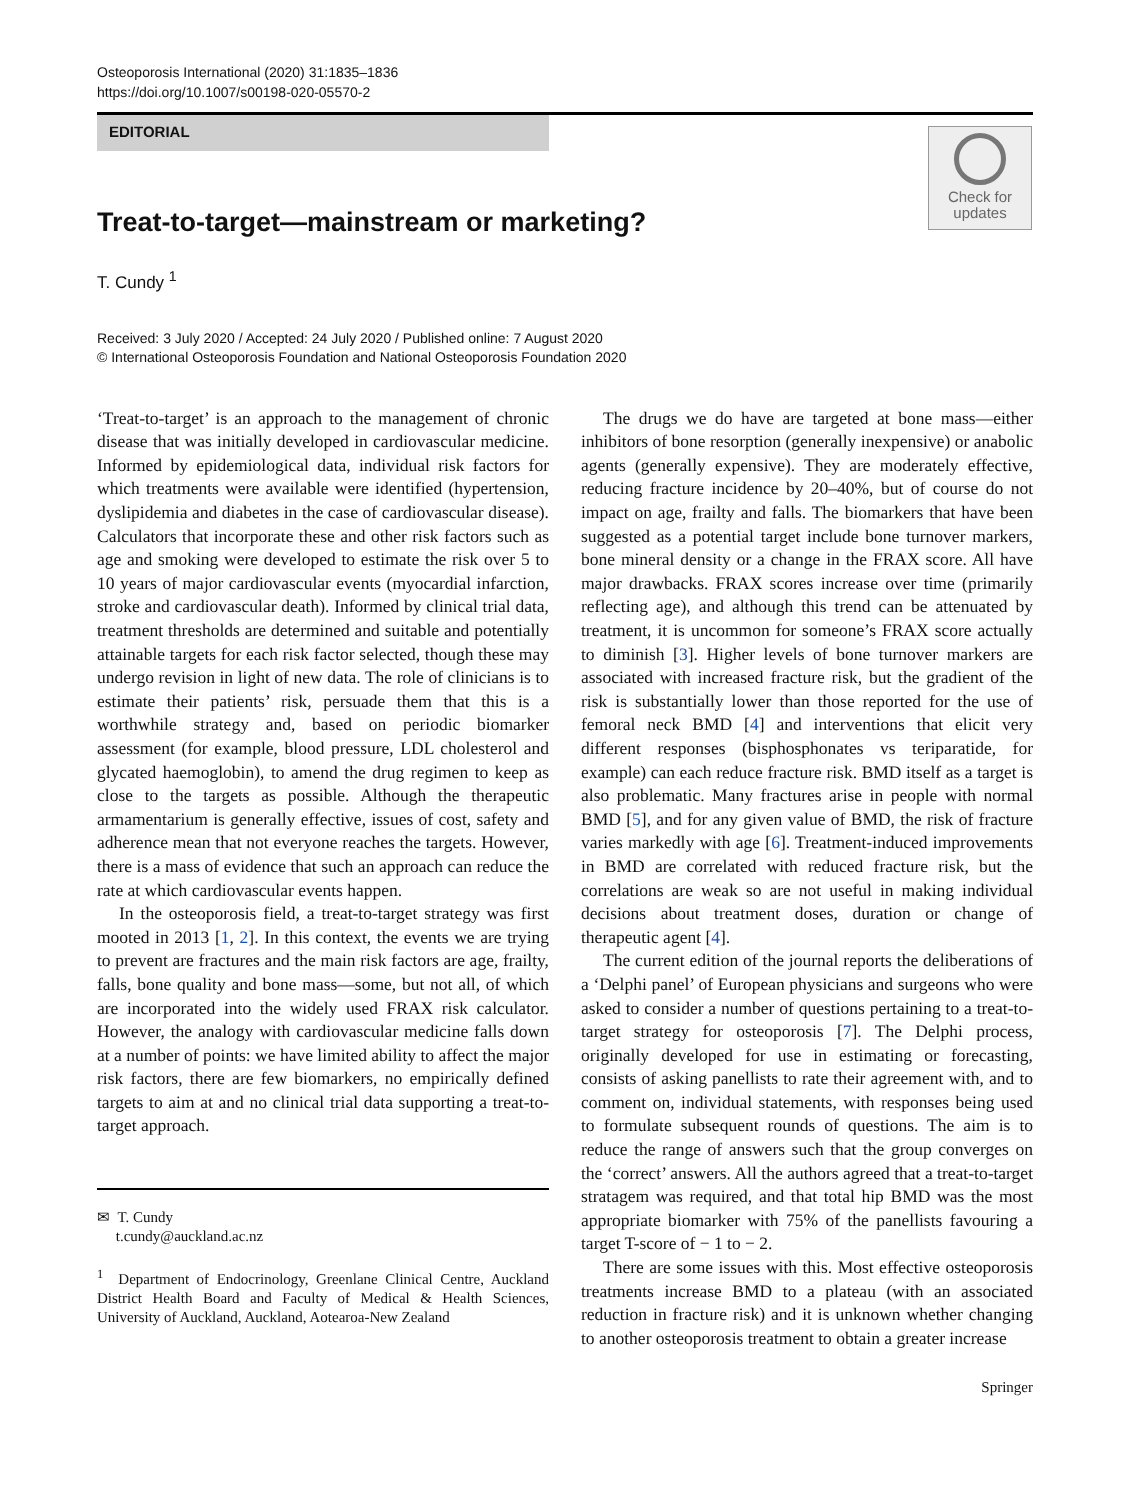Osteoporosis International (2020) 31:1835–1836
https://doi.org/10.1007/s00198-020-05570-2
EDITORIAL
Check for
updates
Treat-to-target—mainstream or marketing?
T. Cundy <sup>1</sup>
Received: 3 July 2020 / Accepted: 24 July 2020 / Published online: 7 August 2020
© International Osteoporosis Foundation and National Osteoporosis Foundation 2020
‘Treat-to-target’ is an approach to the management of chronic disease that was initially developed in cardiovascular medicine. Informed by epidemiological data, individual risk factors for which treatments were available were identified (hypertension, dyslipidemia and diabetes in the case of cardiovascular disease). Calculators that incorporate these and other risk factors such as age and smoking were developed to estimate the risk over 5 to 10 years of major cardiovascular events (myocardial infarction, stroke and cardiovascular death). Informed by clinical trial data, treatment thresholds are determined and suitable and potentially attainable targets for each risk factor selected, though these may undergo revision in light of new data. The role of clinicians is to estimate their patients’ risk, persuade them that this is a worthwhile strategy and, based on periodic biomarker assessment (for example, blood pressure, LDL cholesterol and glycated haemoglobin), to amend the drug regimen to keep as close to the targets as possible. Although the therapeutic armamentarium is generally effective, issues of cost, safety and adherence mean that not everyone reaches the targets. However, there is a mass of evidence that such an approach can reduce the rate at which cardiovascular events happen.
In the osteoporosis field, a treat-to-target strategy was first mooted in 2013 [1, 2]. In this context, the events we are trying to prevent are fractures and the main risk factors are age, frailty, falls, bone quality and bone mass—some, but not all, of which are incorporated into the widely used FRAX risk calculator. However, the analogy with cardiovascular medicine falls down at a number of points: we have limited ability to affect the major risk factors, there are few biomarkers, no empirically defined targets to aim at and no clinical trial data supporting a treat-to-target approach.
✉ T. Cundy
t.cundy@auckland.ac.nz
<sup>1</sup> Department of Endocrinology, Greenlane Clinical Centre, Auckland District Health Board and Faculty of Medical & Health Sciences, University of Auckland, Auckland, Aotearoa-New Zealand
The drugs we do have are targeted at bone mass—either inhibitors of bone resorption (generally inexpensive) or anabolic agents (generally expensive). They are moderately effective, reducing fracture incidence by 20–40%, but of course do not impact on age, frailty and falls. The biomarkers that have been suggested as a potential target include bone turnover markers, bone mineral density or a change in the FRAX score. All have major drawbacks. FRAX scores increase over time (primarily reflecting age), and although this trend can be attenuated by treatment, it is uncommon for someone’s FRAX score actually to diminish [3]. Higher levels of bone turnover markers are associated with increased fracture risk, but the gradient of the risk is substantially lower than those reported for the use of femoral neck BMD [4] and interventions that elicit very different responses (bisphosphonates vs teriparatide, for example) can each reduce fracture risk. BMD itself as a target is also problematic. Many fractures arise in people with normal BMD [5], and for any given value of BMD, the risk of fracture varies markedly with age [6]. Treatment-induced improvements in BMD are correlated with reduced fracture risk, but the correlations are weak so are not useful in making individual decisions about treatment doses, duration or change of therapeutic agent [4].
The current edition of the journal reports the deliberations of a ‘Delphi panel’ of European physicians and surgeons who were asked to consider a number of questions pertaining to a treat-to-target strategy for osteoporosis [7]. The Delphi process, originally developed for use in estimating or forecasting, consists of asking panellists to rate their agreement with, and to comment on, individual statements, with responses being used to formulate subsequent rounds of questions. The aim is to reduce the range of answers such that the group converges on the ‘correct’ answers. All the authors agreed that a treat-to-target stratagem was required, and that total hip BMD was the most appropriate biomarker with 75% of the panellists favouring a target T-score of − 1 to − 2.
There are some issues with this. Most effective osteoporosis treatments increase BMD to a plateau (with an associated reduction in fracture risk) and it is unknown whether changing to another osteoporosis treatment to obtain a greater increase
Springer